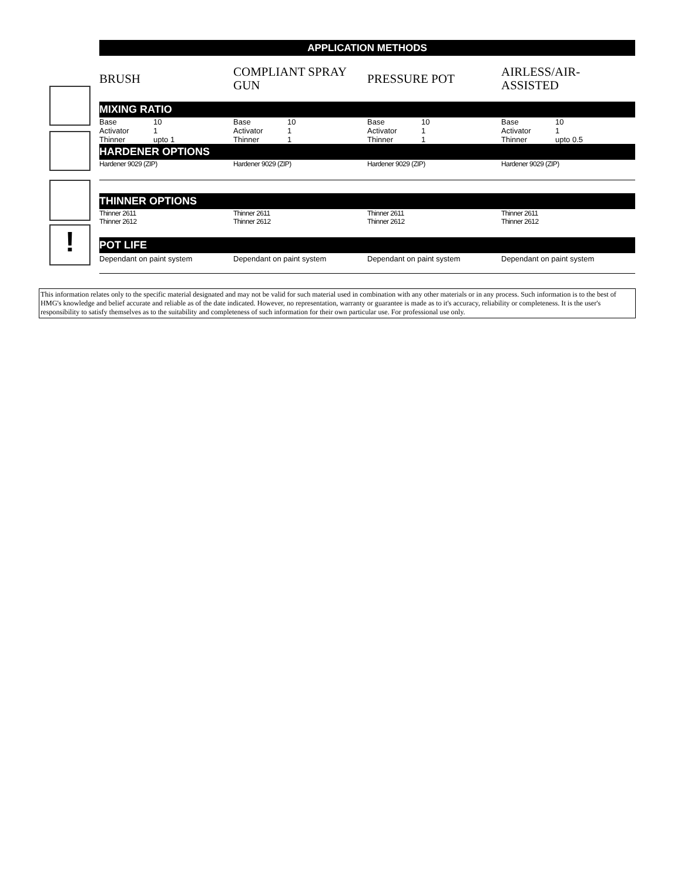!
APPLICATION METHODS
BRUSH
COMPLIANT SPRAY GUN
PRESSURE POT
AIRLESS/AIR-ASSISTED
MIXING RATIO
Base 10
Activator 1
Thinner upto 1
Base 10
Activator 1
Thinner 1
Base 10
Activator 1
Thinner 1
Base 10
Activator 1
Thinner upto 0.5
HARDENER OPTIONS
Hardener 9029 (ZIP) Hardener 9029 (ZIP) Hardener 9029 (ZIP) Hardener 9029 (ZIP)
THINNER OPTIONS
Thinner 2611
Thinner 2612
Thinner 2611
Thinner 2612
Thinner 2611
Thinner 2612
Thinner 2611
Thinner 2612
POT LIFE
Dependant on paint system Dependant on paint system Dependant on paint system Dependant on paint system
This information relates only to the specific material designated and may not be valid for such material used in combination with any other materials or in any process. Such information is to the best of HMG's knowledge and belief accurate and reliable as of the date indicated. However, no representation, warranty or guarantee is made as to it's accuracy, reliability or completeness. It is the user's responsibility to satisfy themselves as to the suitability and completeness of such information for their own particular use. For professional use only.